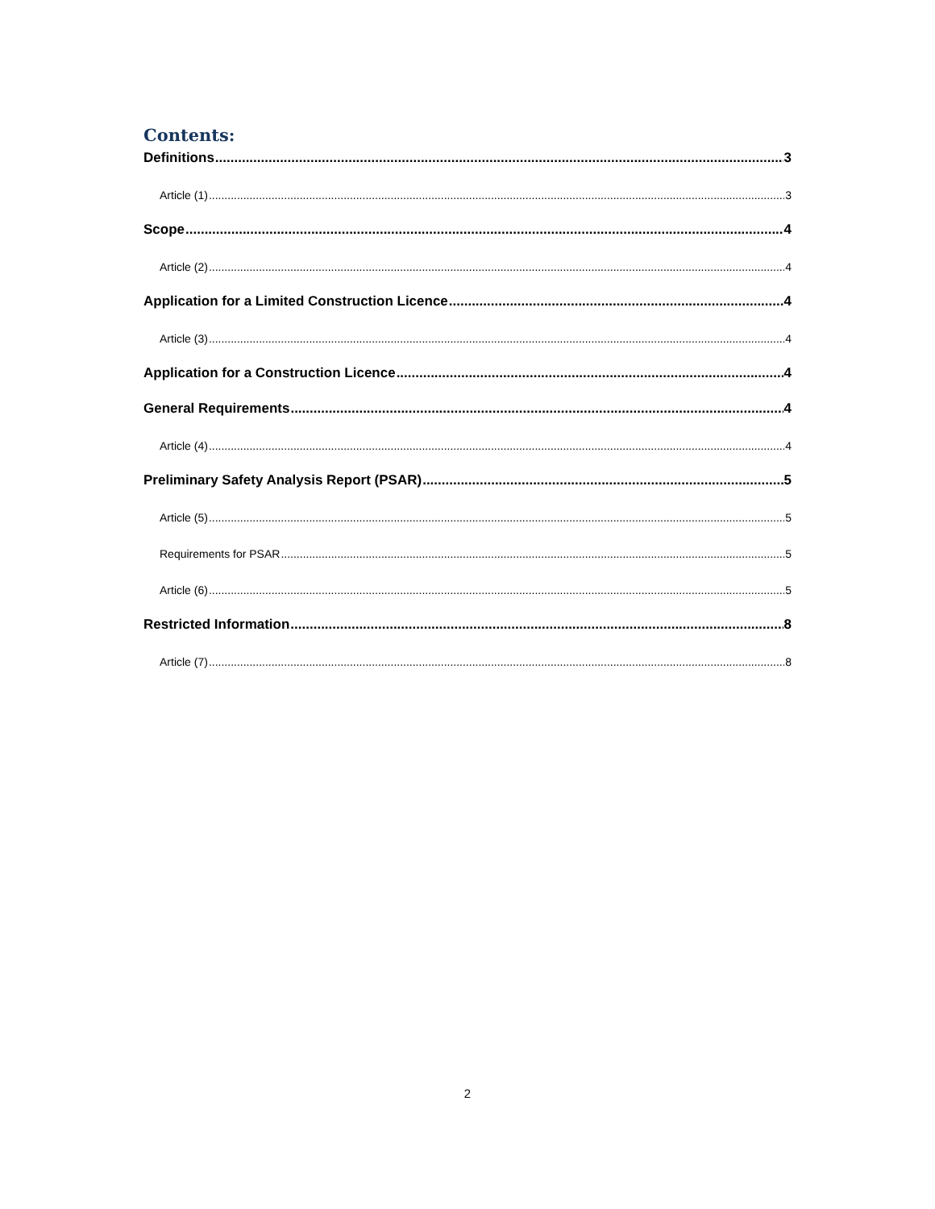Contents:
Definitions 3
Article (1) 3
Scope 4
Article (2) 4
Application for a Limited Construction Licence 4
Article (3) 4
Application for a Construction Licence 4
General Requirements 4
Article (4) 4
Preliminary Safety Analysis Report (PSAR) 5
Article (5) 5
Requirements for PSAR 5
Article (6) 5
Restricted Information 8
Article (7) 8
2